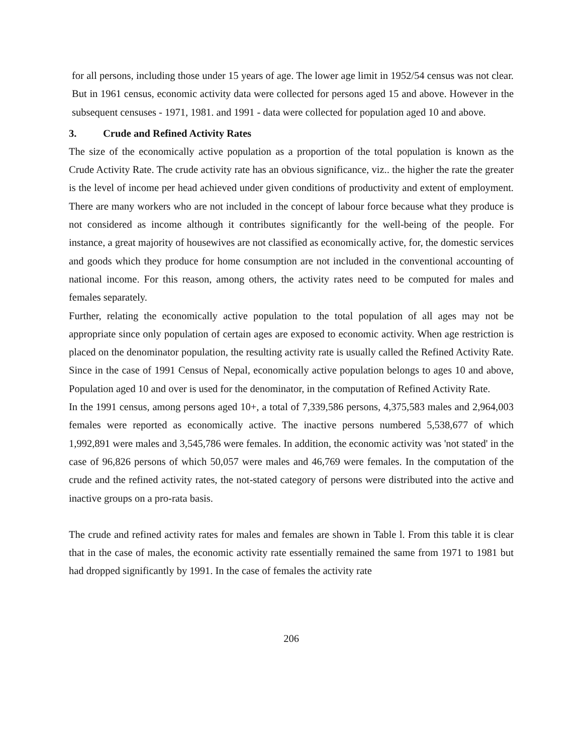for all persons, including those under 15 years of age. The lower age limit in 1952/54 census was not clear. But in 1961 census, economic activity data were collected for persons aged 15 and above. However in the subsequent censuses - 1971, 1981. and 1991 - data were collected for population aged 10 and above.
3. Crude and Refined Activity Rates
The size of the economically active population as a proportion of the total population is known as the Crude Activity Rate. The crude activity rate has an obvious significance, viz.. the higher the rate the greater is the level of income per head achieved under given conditions of productivity and extent of employment. There are many workers who are not included in the concept of labour force because what they produce is not considered as income although it contributes significantly for the well-being of the people. For instance, a great majority of housewives are not classified as economically active, for, the domestic services and goods which they produce for home consumption are not included in the conventional accounting of national income. For this reason, among others, the activity rates need to be computed for males and females separately.
Further, relating the economically active population to the total population of all ages may not be appropriate since only population of certain ages are exposed to economic activity. When age restriction is placed on the denominator population, the resulting activity rate is usually called the Refined Activity Rate. Since in the case of 1991 Census of Nepal, economically active population belongs to ages 10 and above, Population aged 10 and over is used for the denominator, in the computation of Refined Activity Rate.
In the 1991 census, among persons aged 10+, a total of 7,339,586 persons, 4,375,583 males and 2,964,003 females were reported as economically active. The inactive persons numbered 5,538,677 of which 1,992,891 were males and 3,545,786 were females. In addition, the economic activity was 'not stated' in the case of 96,826 persons of which 50,057 were males and 46,769 were females. In the computation of the crude and the refined activity rates, the not-stated category of persons were distributed into the active and inactive groups on a pro-rata basis.
The crude and refined activity rates for males and females are shown in Table l. From this table it is clear that in the case of males, the economic activity rate essentially remained the same from 1971 to 1981 but had dropped significantly by 1991. In the case of females the activity rate
206